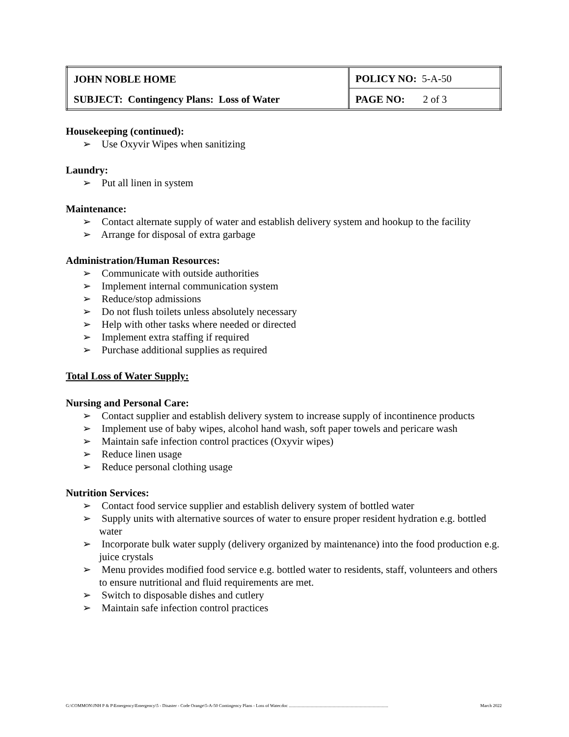| JOHN NOBLE HOME | POLICY NO: 5-A-50 |
| SUBJECT: Contingency Plans: Loss of Water | PAGE NO: 2 of 3 |
Housekeeping (continued):
➢ Use Oxyvir Wipes when sanitizing
Laundry:
➢ Put all linen in system
Maintenance:
➢ Contact alternate supply of water and establish delivery system and hookup to the facility
➢ Arrange for disposal of extra garbage
Administration/Human Resources:
➢ Communicate with outside authorities
➢ Implement internal communication system
➢ Reduce/stop admissions
➢ Do not flush toilets unless absolutely necessary
➢ Help with other tasks where needed or directed
➢ Implement extra staffing if required
➢ Purchase additional supplies as required
Total Loss of Water Supply:
Nursing and Personal Care:
➢ Contact supplier and establish delivery system to increase supply of incontinence products
➢ Implement use of baby wipes, alcohol hand wash, soft paper towels and pericare wash
➢ Maintain safe infection control practices (Oxyvir wipes)
➢ Reduce linen usage
➢ Reduce personal clothing usage
Nutrition Services:
➢ Contact food service supplier and establish delivery system of bottled water
➢ Supply units with alternative sources of water to ensure proper resident hydration e.g. bottled water
➢ Incorporate bulk water supply (delivery organized by maintenance) into the food production e.g. juice crystals
➢ Menu provides modified food service e.g. bottled water to residents, staff, volunteers and others to ensure nutritional and fluid requirements are met.
➢ Switch to disposable dishes and cutlery
➢ Maintain safe infection control practices
G:\COMMON\JNH P & P\Emergency\Emergency\5 - Disaster - Code Orange\5-A-50 Contingency Plans - Loss of Water.doc .......................................................................................... March 2022